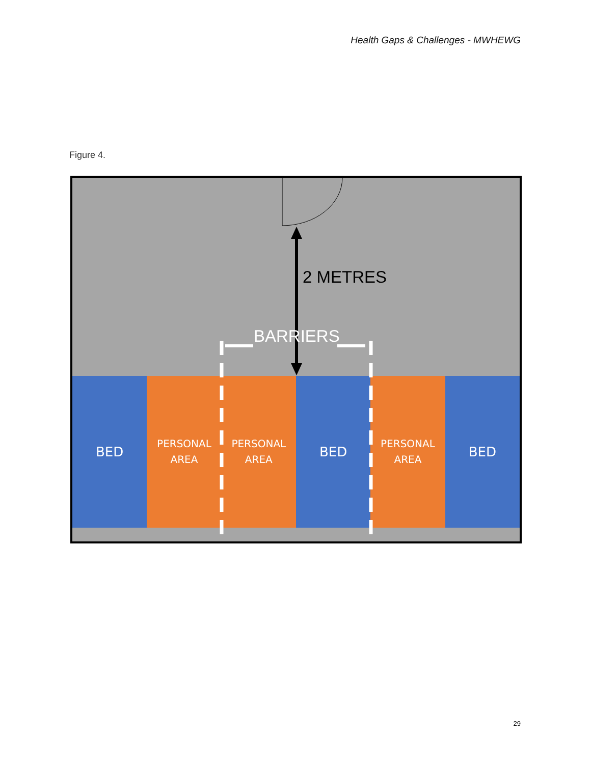Health Gaps & Challenges - MWHEWG
Figure 4.
2 METRES
BARRIERS
BED
PERSONAL
AREA
PERSONAL
AREA
BED
PERSONAL
AREA
BED
29